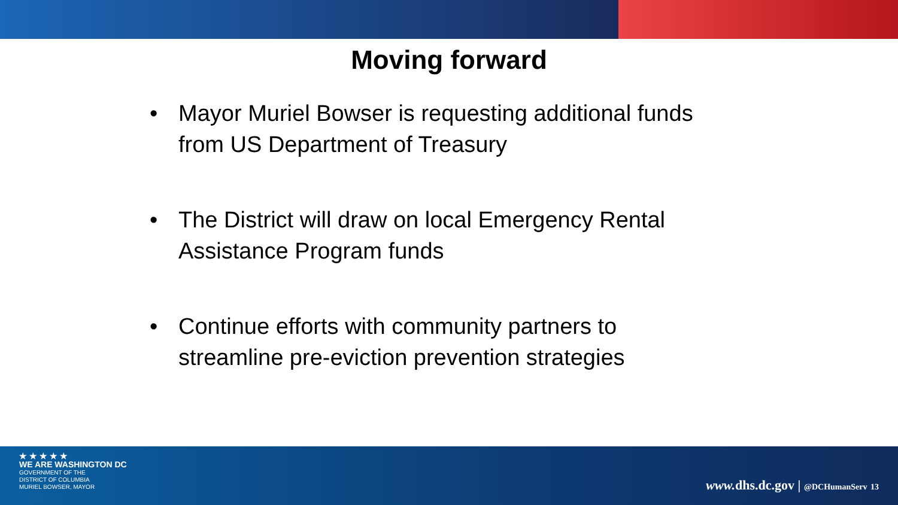Moving forward
• Mayor Muriel Bowser is requesting additional funds from US Department of Treasury
• The District will draw on local Emergency Rental Assistance Program funds
• Continue efforts with community partners to streamline pre-eviction prevention strategies
★ ★ ★ ★ ★
WE ARE WASHINGTON DC
GOVERNMENT OF THE
DISTRICT OF COLUMBIA
MURIEL BOWSER, MAYOR
www. dhs.dc.gov | @DCHumanServ 13